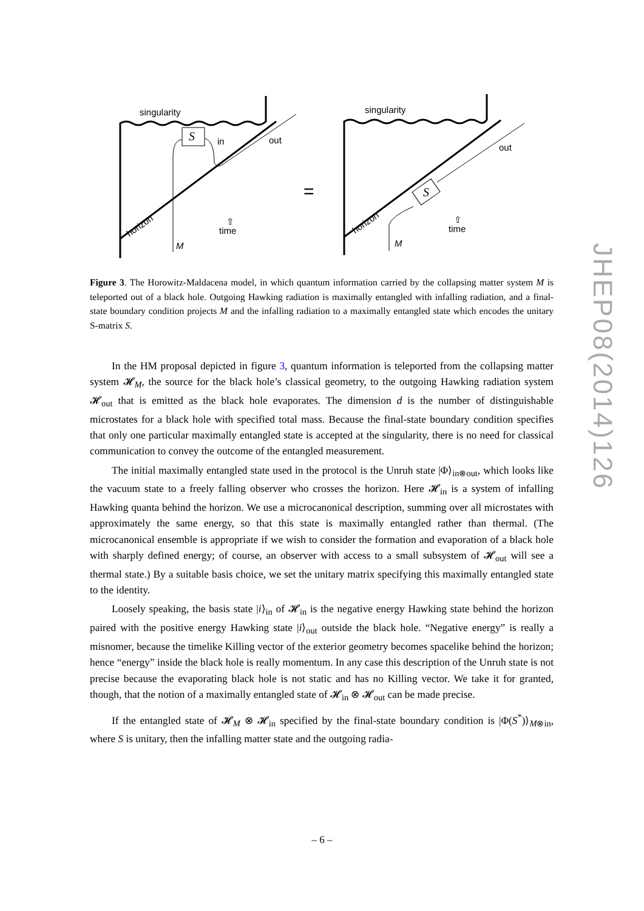S
singularity
in
out
horizon
time
⇧
M
=
S
singularity
out
horizon
time
⇧
M
Figure 3. The Horowitz-Maldacena model, in which quantum information carried by the collapsing matter system M is teleported out of a black hole. Outgoing Hawking radiation is maximally entangled with infalling radiation, and a final-state boundary condition projects M and the infalling radiation to a maximally entangled state which encodes the unitary S-matrix S.
In the HM proposal depicted in figure 3, quantum information is teleported from the collapsing matter system 𝓗<sub>M</sub>, the source for the black hole’s classical geometry, to the outgoing Hawking radiation system 𝓗<sub>out</sub> that is emitted as the black hole evaporates. The dimension d is the number of distinguishable microstates for a black hole with specified total mass. Because the final-state boundary condition specifies that only one particular maximally entangled state is accepted at the singularity, there is no need for classical communication to convey the outcome of the entangled measurement.
The initial maximally entangled state used in the protocol is the Unruh state |Φ⟩<sub>in⊗out</sub>, which looks like the vacuum state to a freely falling observer who crosses the horizon. Here 𝓗<sub>in</sub> is a system of infalling Hawking quanta behind the horizon. We use a microcanonical description, summing over all microstates with approximately the same energy, so that this state is maximally entangled rather than thermal. (The microcanonical ensemble is appropriate if we wish to consider the formation and evaporation of a black hole with sharply defined energy; of course, an observer with access to a small subsystem of 𝓗<sub>out</sub> will see a thermal state.) By a suitable basis choice, we set the unitary matrix specifying this maximally entangled state to the identity.
Loosely speaking, the basis state |i⟩<sub>in</sub> of 𝓗<sub>in</sub> is the negative energy Hawking state behind the horizon paired with the positive energy Hawking state |i⟩<sub>out</sub> outside the black hole. “Negative energy” is really a misnomer, because the timelike Killing vector of the exterior geometry becomes spacelike behind the horizon; hence “energy” inside the black hole is really momentum. In any case this description of the Unruh state is not precise because the evaporating black hole is not static and has no Killing vector. We take it for granted, though, that the notion of a maximally entangled state of 𝓗<sub>in</sub> ⊗ 𝓗<sub>out</sub> can be made precise.
If the entangled state of 𝓗<sub>M</sub> ⊗ 𝓗<sub>in</sub> specified by the final-state boundary condition is |Φ(S<sup>*</sup>)⟩<sub>M⊗in</sub>, where S is unitary, then the infalling matter state and the outgoing radia-
JHEP08(2014)126
– 6 –